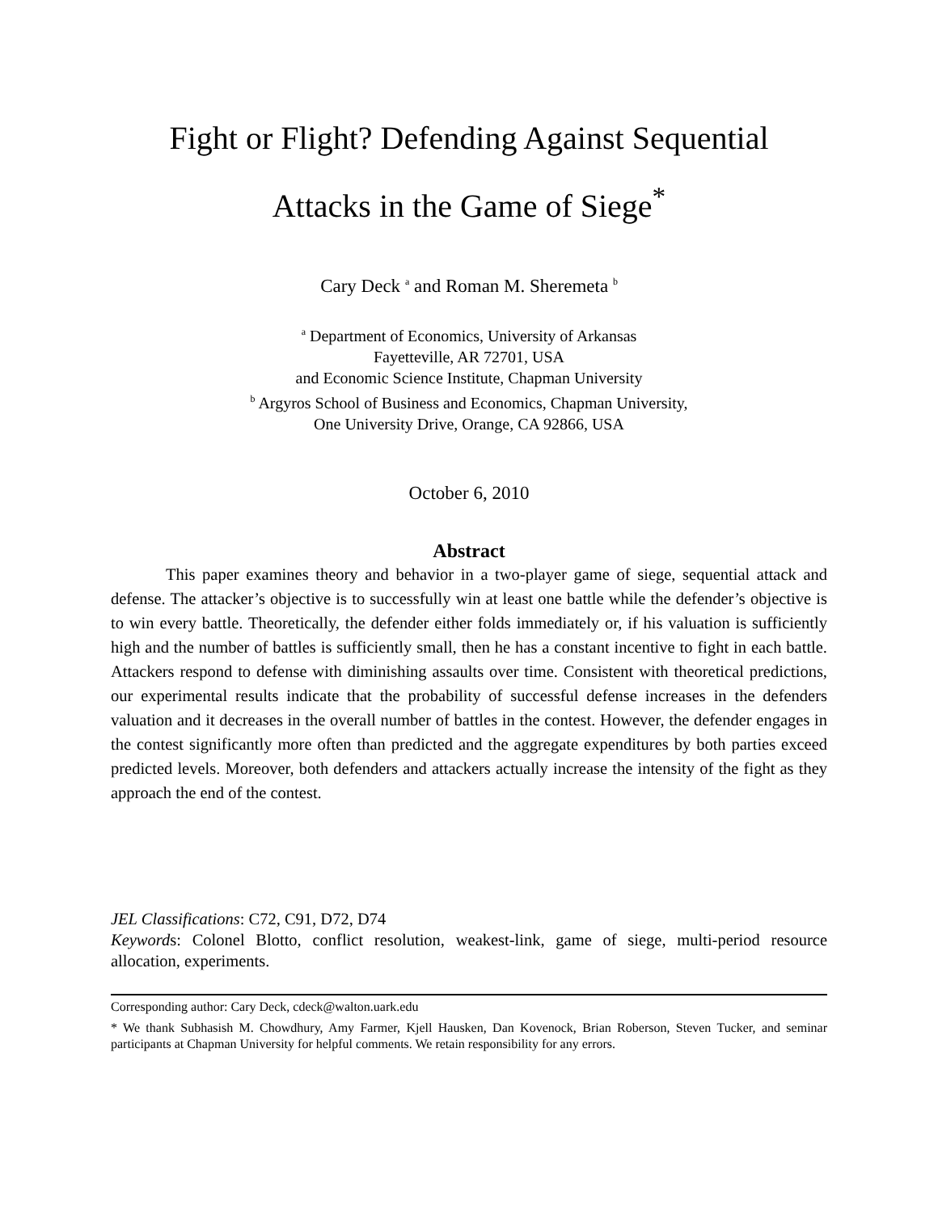Fight or Flight? Defending Against Sequential
Attacks in the Game of Siege<sup>*</sup>
Cary Deck <sup>a</sup> and Roman M. Sheremeta <sup>b</sup>
<sup>a</sup> Department of Economics, University of Arkansas
Fayetteville, AR 72701, USA
and Economic Science Institute, Chapman University
<sup>b</sup> Argyros School of Business and Economics, Chapman University,
One University Drive, Orange, CA 92866, USA
October 6, 2010
Abstract
This paper examines theory and behavior in a two-player game of siege, sequential attack and defense. The attacker’s objective is to successfully win at least one battle while the defender’s objective is to win every battle. Theoretically, the defender either folds immediately or, if his valuation is sufficiently high and the number of battles is sufficiently small, then he has a constant incentive to fight in each battle. Attackers respond to defense with diminishing assaults over time. Consistent with theoretical predictions, our experimental results indicate that the probability of successful defense increases in the defenders valuation and it decreases in the overall number of battles in the contest. However, the defender engages in the contest significantly more often than predicted and the aggregate expenditures by both parties exceed predicted levels. Moreover, both defenders and attackers actually increase the intensity of the fight as they approach the end of the contest.
JEL Classifications: C72, C91, D72, D74
Keywords: Colonel Blotto, conflict resolution, weakest-link, game of siege, multi-period resource allocation, experiments.
Corresponding author: Cary Deck, cdeck@walton.uark.edu
* We thank Subhasish M. Chowdhury, Amy Farmer, Kjell Hausken, Dan Kovenock, Brian Roberson, Steven Tucker, and seminar participants at Chapman University for helpful comments. We retain responsibility for any errors.